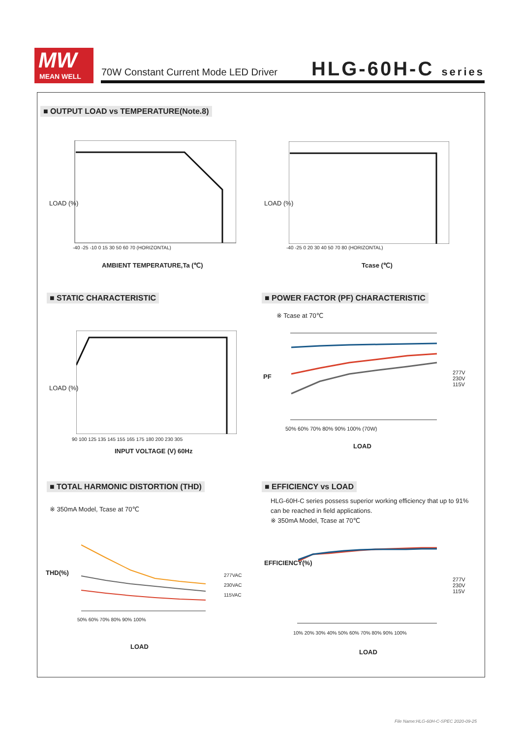MW
MEAN WELL
70W Constant Current Mode LED Driver
HLG-60H-C series
■ OUTPUT LOAD vs TEMPERATURE(Note.8)
LOAD (%)
-40 -25 -10 0 15 30 50 60 70 (HORIZONTAL)
AMBIENT TEMPERATURE,Ta (℃)
LOAD (%)
-40 -25 0 20 30 40 50 70 80 (HORIZONTAL)
Tcase (℃)
■ STATIC CHARACTERISTIC
■ POWER FACTOR (PF) CHARACTERISTIC
※ Tcase at 70℃
LOAD (%)
90 100 125 135 145 155 165 175 180 200 230 305
INPUT VOLTAGE (V) 60Hz
PF
50% 60% 70% 80% 90% 100% (70W)
277V
230V
115V
LOAD
■ TOTAL HARMONIC DISTORTION (THD)
■ EFFICIENCY vs LOAD
※ 350mA Model, Tcase at 70℃
HLG-60H-C series possess superior working efficiency that up to 91% can be reached in field applications.
※ 350mA Model, Tcase at 70℃
THD(%)
50% 60% 70% 80% 90% 100%
277VAC
230VAC
115VAC
LOAD
EFFICIENCY(%)
10% 20% 30% 40% 50% 60% 70% 80% 90% 100%
277V
230V
115V
LOAD
File Name:HLG-60H-C-SPEC 2020-09-25